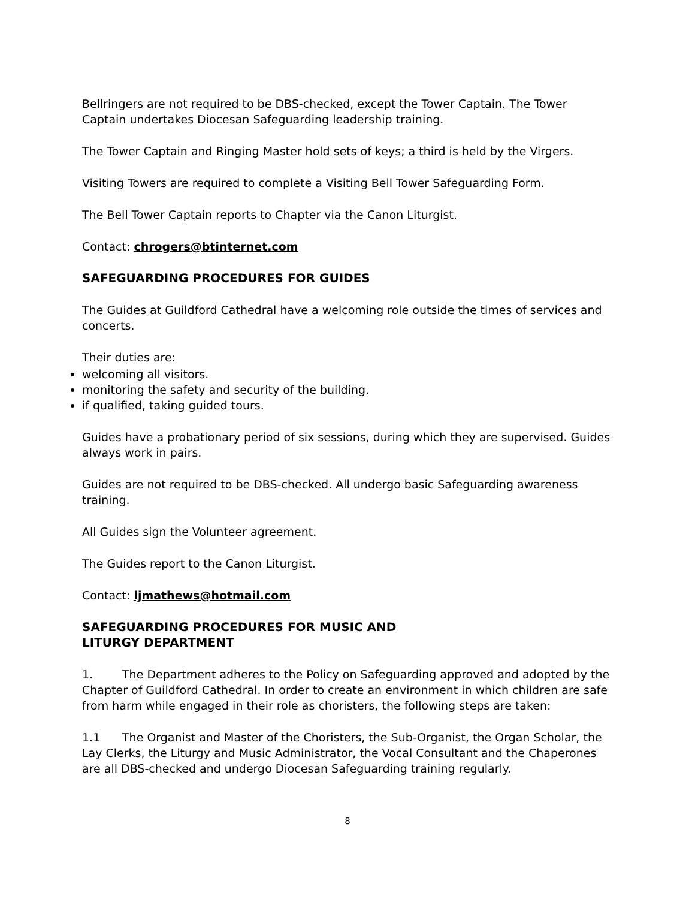Bellringers are not required to be DBS-checked, except the Tower Captain. The Tower Captain undertakes Diocesan Safeguarding leadership training.
The Tower Captain and Ringing Master hold sets of keys; a third is held by the Virgers.
Visiting Towers are required to complete a Visiting Bell Tower Safeguarding Form.
The Bell Tower Captain reports to Chapter via the Canon Liturgist.
Contact: chrogers@btinternet.com
SAFEGUARDING PROCEDURES FOR GUIDES
The Guides at Guildford Cathedral have a welcoming role outside the times of services and concerts.
Their duties are:
welcoming all visitors.
monitoring the safety and security of the building.
if qualified, taking guided tours.
Guides have a probationary period of six sessions, during which they are supervised. Guides always work in pairs.
Guides are not required to be DBS-checked. All undergo basic Safeguarding awareness training.
All Guides sign the Volunteer agreement.
The Guides report to the Canon Liturgist.
Contact: ljmathews@hotmail.com
SAFEGUARDING PROCEDURES FOR MUSIC AND
LITURGY DEPARTMENT
1. The Department adheres to the Policy on Safeguarding approved and adopted by the Chapter of Guildford Cathedral. In order to create an environment in which children are safe from harm while engaged in their role as choristers, the following steps are taken:
1.1 The Organist and Master of the Choristers, the Sub-Organist, the Organ Scholar, the Lay Clerks, the Liturgy and Music Administrator, the Vocal Consultant and the Chaperones are all DBS-checked and undergo Diocesan Safeguarding training regularly.
8